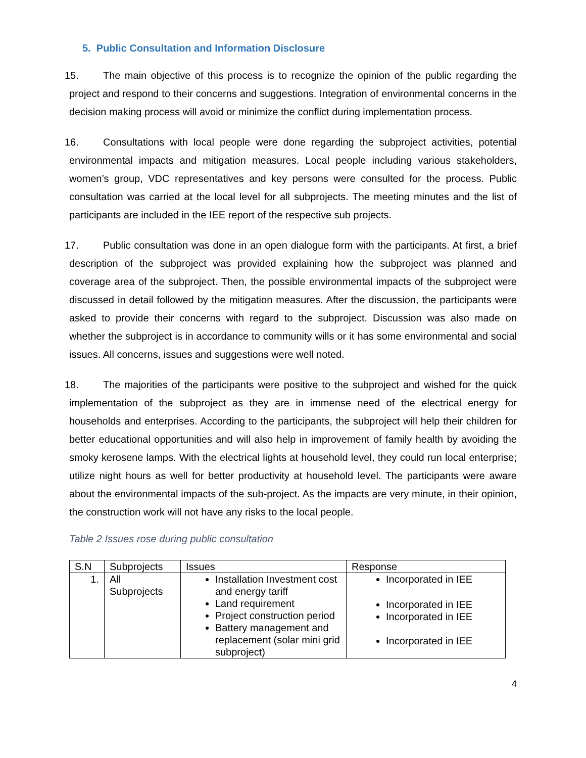5. Public Consultation and Information Disclosure
15. The main objective of this process is to recognize the opinion of the public regarding the project and respond to their concerns and suggestions. Integration of environmental concerns in the decision making process will avoid or minimize the conflict during implementation process.
16. Consultations with local people were done regarding the subproject activities, potential environmental impacts and mitigation measures. Local people including various stakeholders, women’s group, VDC representatives and key persons were consulted for the process. Public consultation was carried at the local level for all subprojects. The meeting minutes and the list of participants are included in the IEE report of the respective sub projects.
17. Public consultation was done in an open dialogue form with the participants. At first, a brief description of the subproject was provided explaining how the subproject was planned and coverage area of the subproject. Then, the possible environmental impacts of the subproject were discussed in detail followed by the mitigation measures. After the discussion, the participants were asked to provide their concerns with regard to the subproject. Discussion was also made on whether the subproject is in accordance to community wills or it has some environmental and social issues. All concerns, issues and suggestions were well noted.
18. The majorities of the participants were positive to the subproject and wished for the quick implementation of the subproject as they are in immense need of the electrical energy for households and enterprises. According to the participants, the subproject will help their children for better educational opportunities and will also help in improvement of family health by avoiding the smoky kerosene lamps. With the electrical lights at household level, they could run local enterprise; utilize night hours as well for better productivity at household level. The participants were aware about the environmental impacts of the sub-project. As the impacts are very minute, in their opinion, the construction work will not have any risks to the local people.
Table 2 Issues rose during public consultation
| S.N | Subprojects | Issues | Response |
| 1. | All Subprojects | Installation Investment cost and energy tariff Land requirement Project construction period Battery management and replacement (solar mini grid subproject) | Incorporated in IEE Incorporated in IEE Incorporated in IEE Incorporated in IEE |
4